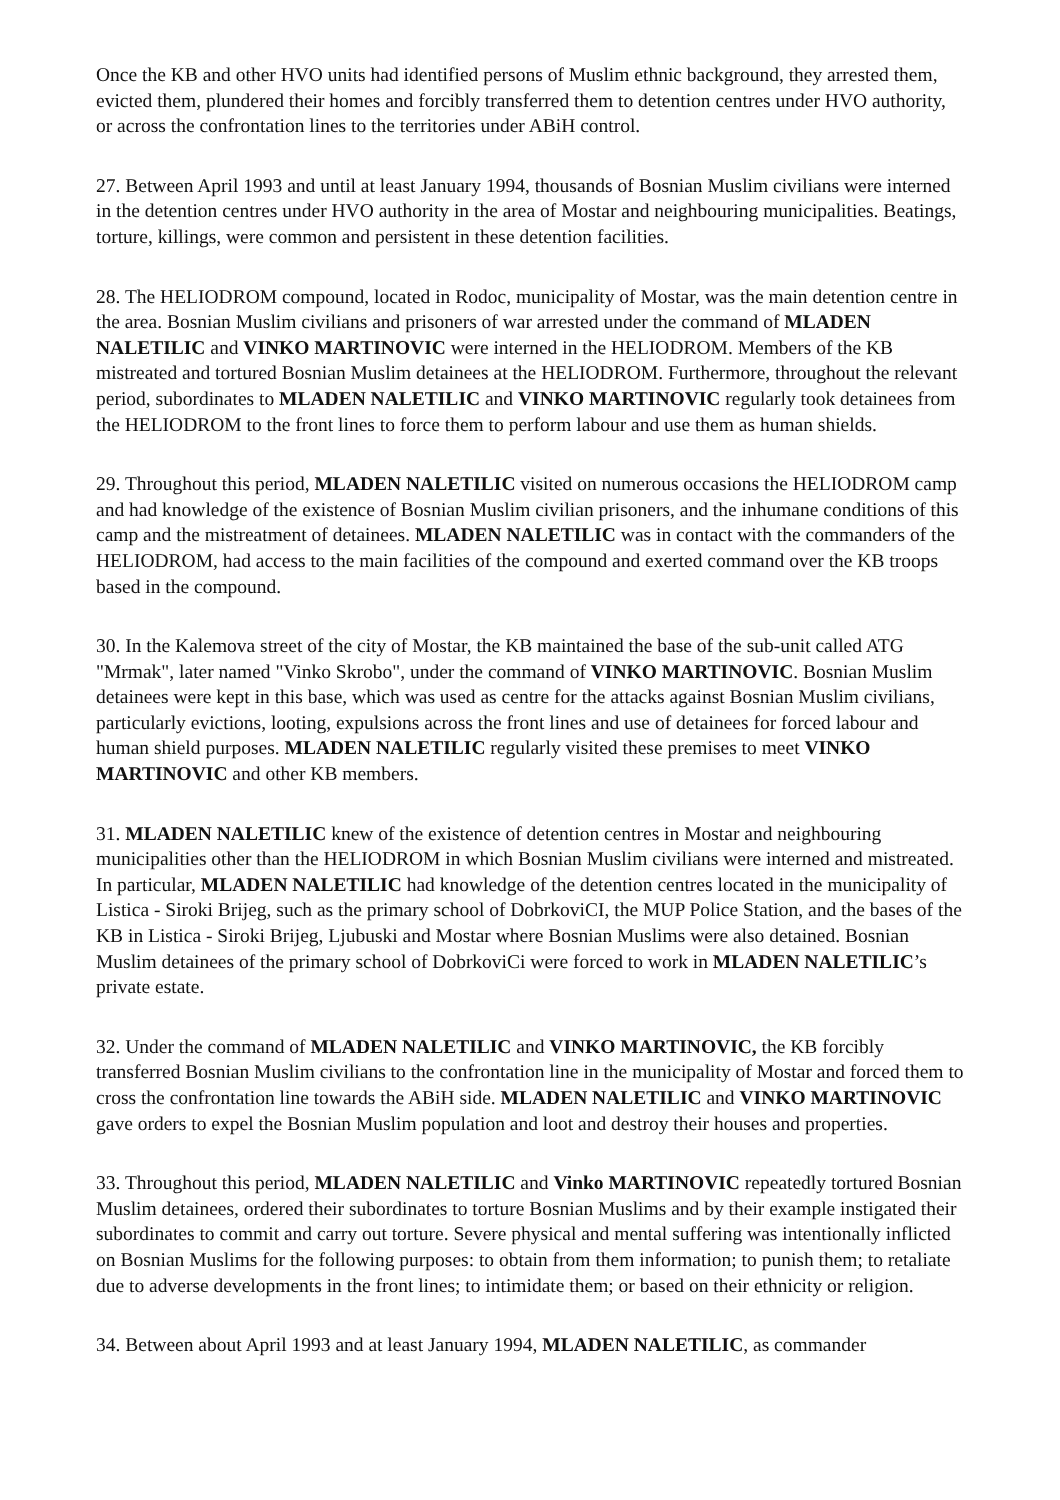Once the KB and other HVO units had identified persons of Muslim ethnic background, they arrested them, evicted them, plundered their homes and forcibly transferred them to detention centres under HVO authority, or across the confrontation lines to the territories under ABiH control.
27. Between April 1993 and until at least January 1994, thousands of Bosnian Muslim civilians were interned in the detention centres under HVO authority in the area of Mostar and neighbouring municipalities. Beatings, torture, killings, were common and persistent in these detention facilities.
28. The HELIODROM compound, located in Rodoc, municipality of Mostar, was the main detention centre in the area. Bosnian Muslim civilians and prisoners of war arrested under the command of MLADEN NALETILIC and VINKO MARTINOVIC were interned in the HELIODROM. Members of the KB mistreated and tortured Bosnian Muslim detainees at the HELIODROM. Furthermore, throughout the relevant period, subordinates to MLADEN NALETILIC and VINKO MARTINOVIC regularly took detainees from the HELIODROM to the front lines to force them to perform labour and use them as human shields.
29. Throughout this period, MLADEN NALETILIC visited on numerous occasions the HELIODROM camp and had knowledge of the existence of Bosnian Muslim civilian prisoners, and the inhumane conditions of this camp and the mistreatment of detainees. MLADEN NALETILIC was in contact with the commanders of the HELIODROM, had access to the main facilities of the compound and exerted command over the KB troops based in the compound.
30. In the Kalemova street of the city of Mostar, the KB maintained the base of the sub-unit called ATG "Mrmak", later named "Vinko Skrobo", under the command of VINKO MARTINOVIC. Bosnian Muslim detainees were kept in this base, which was used as centre for the attacks against Bosnian Muslim civilians, particularly evictions, looting, expulsions across the front lines and use of detainees for forced labour and human shield purposes. MLADEN NALETILIC regularly visited these premises to meet VINKO MARTINOVIC and other KB members.
31. MLADEN NALETILIC knew of the existence of detention centres in Mostar and neighbouring municipalities other than the HELIODROM in which Bosnian Muslim civilians were interned and mistreated. In particular, MLADEN NALETILIC had knowledge of the detention centres located in the municipality of Listica - Siroki Brijeg, such as the primary school of DobrkoviCI, the MUP Police Station, and the bases of the KB in Listica - Siroki Brijeg, Ljubuski and Mostar where Bosnian Muslims were also detained. Bosnian Muslim detainees of the primary school of DobrkoviCi were forced to work in MLADEN NALETILIC’s private estate.
32. Under the command of MLADEN NALETILIC and VINKO MARTINOVIC, the KB forcibly transferred Bosnian Muslim civilians to the confrontation line in the municipality of Mostar and forced them to cross the confrontation line towards the ABiH side. MLADEN NALETILIC and VINKO MARTINOVIC gave orders to expel the Bosnian Muslim population and loot and destroy their houses and properties.
33. Throughout this period, MLADEN NALETILIC and Vinko MARTINOVIC repeatedly tortured Bosnian Muslim detainees, ordered their subordinates to torture Bosnian Muslims and by their example instigated their subordinates to commit and carry out torture. Severe physical and mental suffering was intentionally inflicted on Bosnian Muslims for the following purposes: to obtain from them information; to punish them; to retaliate due to adverse developments in the front lines; to intimidate them; or based on their ethnicity or religion.
34. Between about April 1993 and at least January 1994, MLADEN NALETILIC, as commander